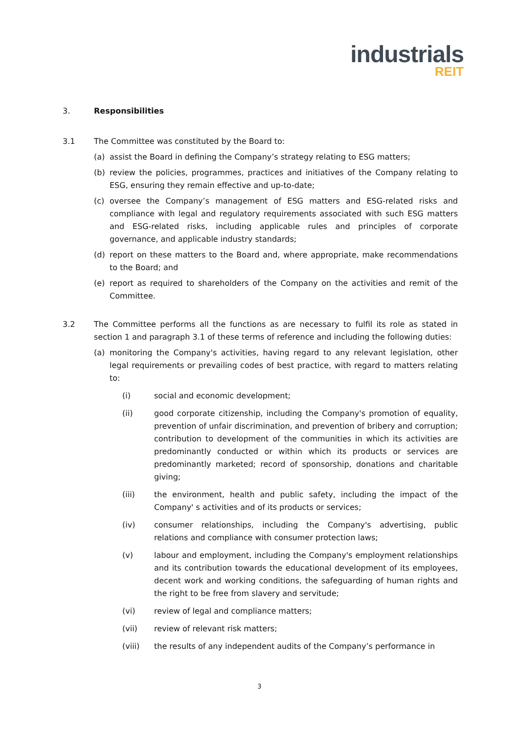industrials
REIT
3. Responsibilities
3.1 The Committee was constituted by the Board to:
(a) assist the Board in defining the Company’s strategy relating to ESG matters;
(b) review the policies, programmes, practices and initiatives of the Company relating to ESG, ensuring they remain effective and up-to-date;
(c) oversee the Company’s management of ESG matters and ESG-related risks and compliance with legal and regulatory requirements associated with such ESG matters and ESG-related risks, including applicable rules and principles of corporate governance, and applicable industry standards;
(d) report on these matters to the Board and, where appropriate, make recommendations to the Board; and
(e) report as required to shareholders of the Company on the activities and remit of the Committee.
3.2 The Committee performs all the functions as are necessary to fulfil its role as stated in section 1 and paragraph 3.1 of these terms of reference and including the following duties:
(a) monitoring the Company's activities, having regard to any relevant legislation, other legal requirements or prevailing codes of best practice, with regard to matters relating to:
(i) social and economic development;
(ii) good corporate citizenship, including the Company's promotion of equality, prevention of unfair discrimination, and prevention of bribery and corruption; contribution to development of the communities in which its activities are predominantly conducted or within which its products or services are predominantly marketed; record of sponsorship, donations and charitable giving;
(iii) the environment, health and public safety, including the impact of the Company' s activities and of its products or services;
(iv) consumer relationships, including the Company's advertising, public relations and compliance with consumer protection laws;
(v) labour and employment, including the Company's employment relationships and its contribution towards the educational development of its employees, decent work and working conditions, the safeguarding of human rights and the right to be free from slavery and servitude;
(vi) review of legal and compliance matters;
(vii) review of relevant risk matters;
(viii) the results of any independent audits of the Company’s performance in
3